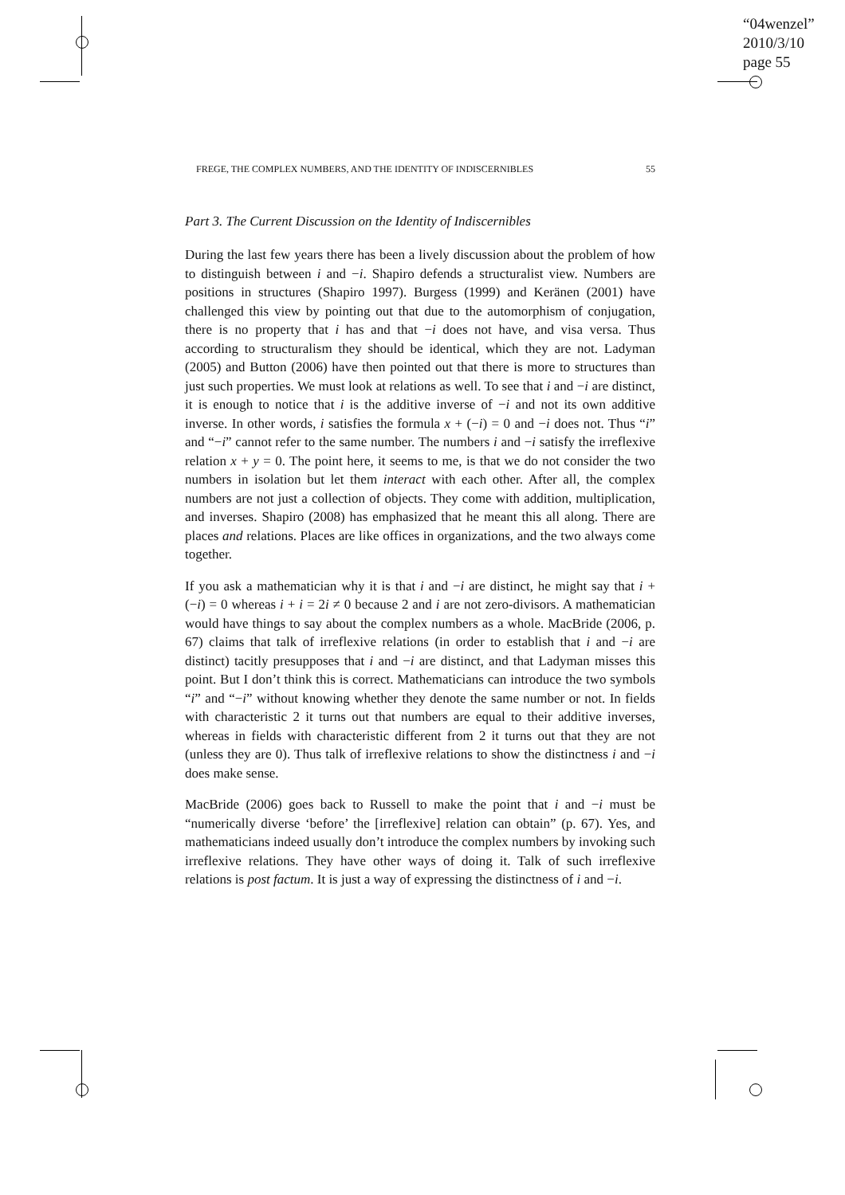“04wenzel”
2010/3/10
page 55
FREGE, THE COMPLEX NUMBERS, AND THE IDENTITY OF INDISCERNIBLES 55
Part 3. The Current Discussion on the Identity of Indiscernibles
During the last few years there has been a lively discussion about the problem of how to distinguish between i and −i. Shapiro defends a structuralist view. Numbers are positions in structures (Shapiro 1997). Burgess (1999) and Keränen (2001) have challenged this view by pointing out that due to the automorphism of conjugation, there is no property that i has and that −i does not have, and visa versa. Thus according to structuralism they should be identical, which they are not. Ladyman (2005) and Button (2006) have then pointed out that there is more to structures than just such properties. We must look at relations as well. To see that i and −i are distinct, it is enough to notice that i is the additive inverse of −i and not its own additive inverse. In other words, i satisfies the formula x + (−i) = 0 and −i does not. Thus “i” and “−i” cannot refer to the same number. The numbers i and −i satisfy the irreflexive relation x + y = 0. The point here, it seems to me, is that we do not consider the two numbers in isolation but let them interact with each other. After all, the complex numbers are not just a collection of objects. They come with addition, multiplication, and inverses. Shapiro (2008) has emphasized that he meant this all along. There are places and relations. Places are like offices in organizations, and the two always come together.
If you ask a mathematician why it is that i and −i are distinct, he might say that i + (−i) = 0 whereas i + i = 2i ≠ 0 because 2 and i are not zero-divisors. A mathematician would have things to say about the complex numbers as a whole. MacBride (2006, p. 67) claims that talk of irreflexive relations (in order to establish that i and −i are distinct) tacitly presupposes that i and −i are distinct, and that Ladyman misses this point. But I don’t think this is correct. Mathematicians can introduce the two symbols “i” and “−i” without knowing whether they denote the same number or not. In fields with characteristic 2 it turns out that numbers are equal to their additive inverses, whereas in fields with characteristic different from 2 it turns out that they are not (unless they are 0). Thus talk of irreflexive relations to show the distinctness i and −i does make sense.
MacBride (2006) goes back to Russell to make the point that i and −i must be “numerically diverse ‘before’ the [irreflexive] relation can obtain” (p. 67). Yes, and mathematicians indeed usually don’t introduce the complex numbers by invoking such irreflexive relations. They have other ways of doing it. Talk of such irreflexive relations is post factum. It is just a way of expressing the distinctness of i and −i.